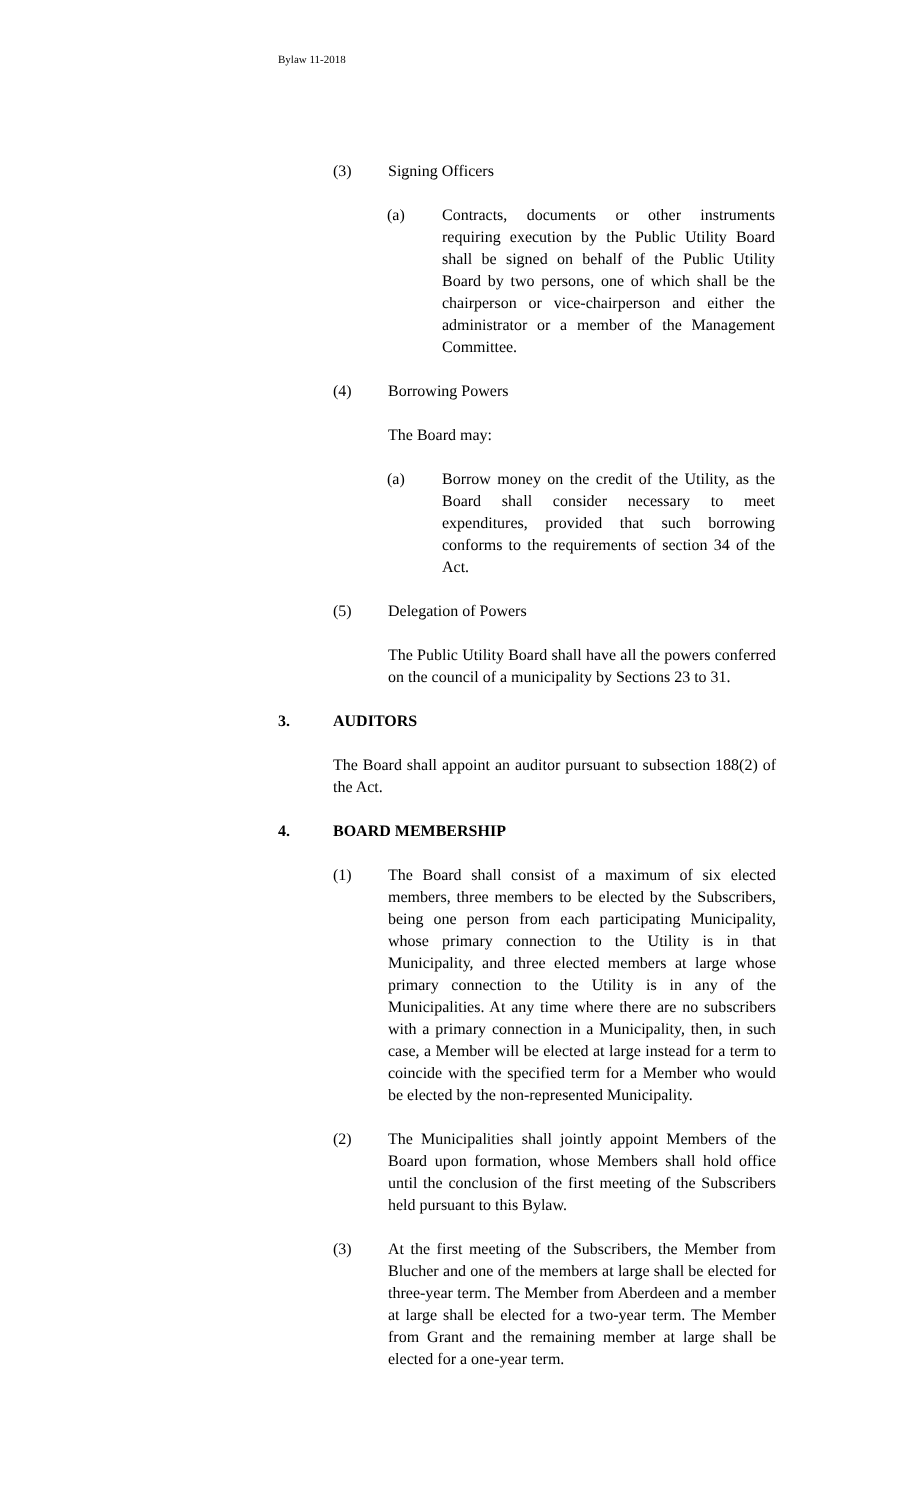Bylaw 11-2018
(3) Signing Officers
(a) Contracts, documents or other instruments requiring execution by the Public Utility Board shall be signed on behalf of the Public Utility Board by two persons, one of which shall be the chairperson or vice-chairperson and either the administrator or a member of the Management Committee.
(4) Borrowing Powers
The Board may:
(a) Borrow money on the credit of the Utility, as the Board shall consider necessary to meet expenditures, provided that such borrowing conforms to the requirements of section 34 of the Act.
(5) Delegation of Powers
The Public Utility Board shall have all the powers conferred on the council of a municipality by Sections 23 to 31.
3. AUDITORS
The Board shall appoint an auditor pursuant to subsection 188(2) of the Act.
4. BOARD MEMBERSHIP
(1) The Board shall consist of a maximum of six elected members, three members to be elected by the Subscribers, being one person from each participating Municipality, whose primary connection to the Utility is in that Municipality, and three elected members at large whose primary connection to the Utility is in any of the Municipalities. At any time where there are no subscribers with a primary connection in a Municipality, then, in such case, a Member will be elected at large instead for a term to coincide with the specified term for a Member who would be elected by the non-represented Municipality.
(2) The Municipalities shall jointly appoint Members of the Board upon formation, whose Members shall hold office until the conclusion of the first meeting of the Subscribers held pursuant to this Bylaw.
(3) At the first meeting of the Subscribers, the Member from Blucher and one of the members at large shall be elected for three-year term. The Member from Aberdeen and a member at large shall be elected for a two-year term. The Member from Grant and the remaining member at large shall be elected for a one-year term.